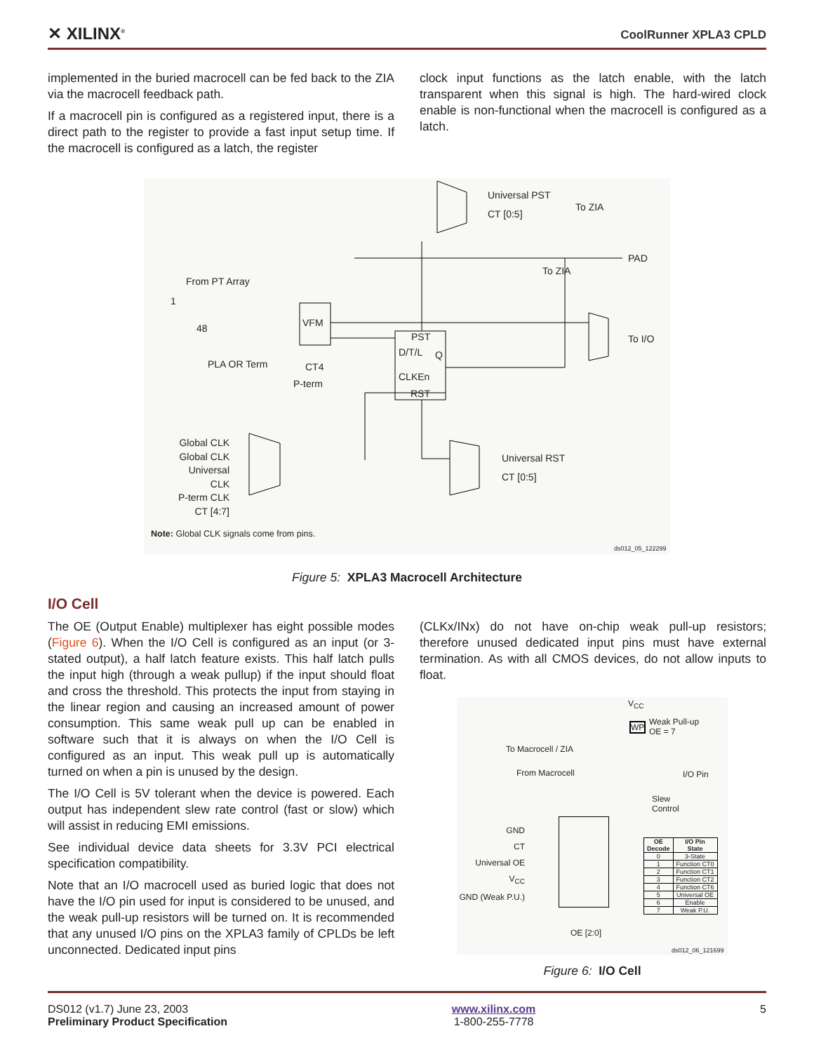✕ XILINX<sup>®</sup> CoolRunner XPLA3 CPLD
implemented in the buried macrocell can be fed back to the ZIA via the macrocell feedback path.
If a macrocell pin is configured as a registered input, there is a direct path to the register to provide a fast input setup time. If the macrocell is configured as a latch, the register
clock input functions as the latch enable, with the latch transparent when this signal is high. The hard-wired clock enable is non-functional when the macrocell is configured as a latch.
Universal PST
CT [0:5]
To ZIA
PAD
To ZIA
From PT Array
1
48 VFM
PST
D/T/L Q
To I/O
PLA OR Term CT4
P-term
CLKEn
RST
Global CLK
Global CLK
Universal CLK
P-term CLK
CT [4:7]
Universal RST
CT [0:5]
Note: Global CLK signals come from pins.
ds012_05_122299
Figure 5: XPLA3 Macrocell Architecture
I/O Cell
The OE (Output Enable) multiplexer has eight possible modes (Figure 6). When the I/O Cell is configured as an input (or 3-stated output), a half latch feature exists. This half latch pulls the input high (through a weak pullup) if the input should float and cross the threshold. This protects the input from staying in the linear region and causing an increased amount of power consumption. This same weak pull up can be enabled in software such that it is always on when the I/O Cell is configured as an input. This weak pull up is automatically turned on when a pin is unused by the design.
The I/O Cell is 5V tolerant when the device is powered. Each output has independent slew rate control (fast or slow) which will assist in reducing EMI emissions.
See individual device data sheets for 3.3V PCI electrical specification compatibility.
Note that an I/O macrocell used as buried logic that does not have the I/O pin used for input is considered to be unused, and the weak pull-up resistors will be turned on. It is recommended that any unused I/O pins on the XPLA3 family of CPLDs be left unconnected. Dedicated input pins
(CLKx/INx) do not have on-chip weak pull-up resistors; therefore unused dedicated input pins must have external termination. As with all CMOS devices, do not allow inputs to float.
V<sub>CC</sub>
WP
Weak Pull-up
OE = 7
To Macrocell / ZIA
From Macrocell I/O Pin
Slew
Control
GND
CT
Universal OE
V<sub>CC</sub>
GND (Weak P.U.)
OE [2:0]
| OE Decode | I/O Pin State |
| --- | --- |
| 0 | 3-State |
| 1 | Function CT0 |
| 2 | Function CT1 |
| 3 | Function CT2 |
| 4 | Function CT6 |
| 5 | Universal OE |
| 6 | Enable |
| 7 | Weak P.U. |
ds012_06_121699
Figure 6: I/O Cell
DS012 (v1.7) June 23, 2003
Preliminary Product Specification
www.xilinx.com
1-800-255-7778
5